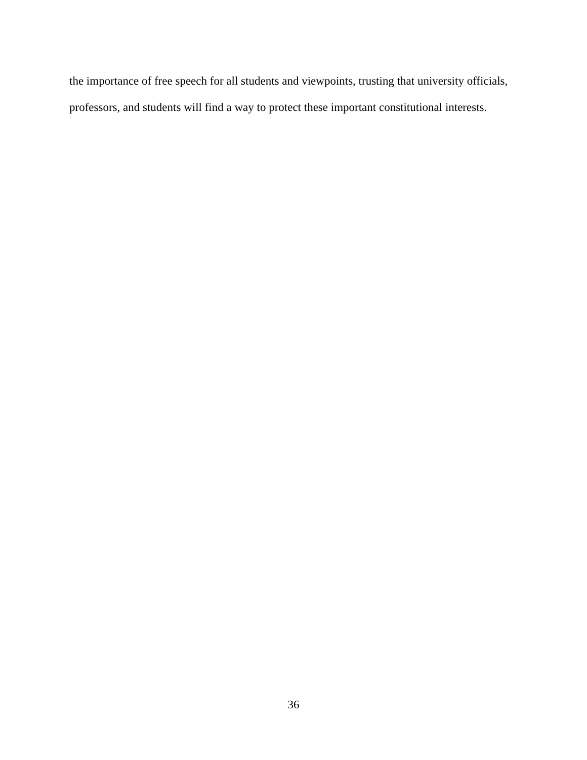the importance of free speech for all students and viewpoints, trusting that university officials,
professors, and students will find a way to protect these important constitutional interests.
36